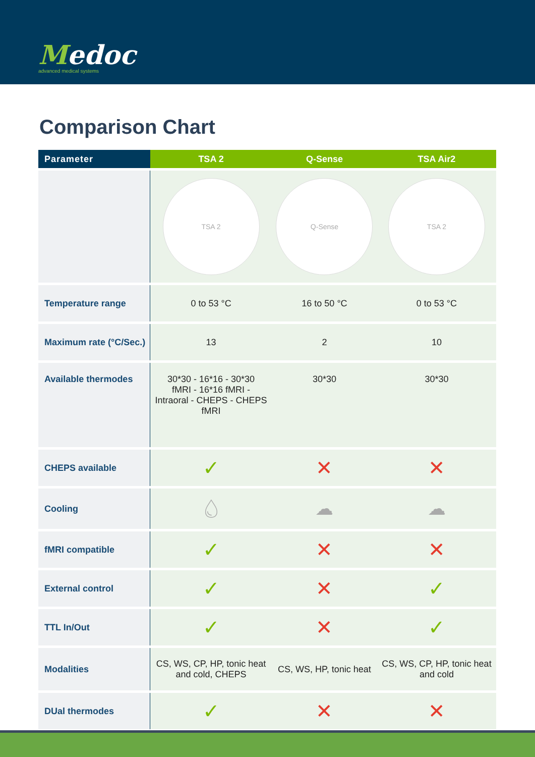Medoc
advanced medical systems
Comparison Chart
| Parameter | TSA 2 | Q-Sense | TSA Air2 |
| --- | --- | --- | --- |
| | TSA 2 | Q-Sense | TSA 2 |
| Temperature range | 0 to 53 °C | 16 to 50 °C | 0 to 53 °C |
| Maximum rate (°C/Sec.) | 13 | 2 | 10 |
| Available thermodes | 30*30 - 16*16 - 30*30 fMRI - 16*16 fMRI - Intraoral - CHEPS - CHEPS fMRI | 30*30 | 30*30 |
| CHEPS available | ✓ | ✕ | ✕ |
| Cooling | 💧︎ | ☁︎ | ☁︎ |
| fMRI compatible | ✓ | ✕ | ✕ |
| External control | ✓ | ✕ | ✓ |
| TTL In/Out | ✓ | ✕ | ✓ |
| Modalities | CS, WS, CP, HP, tonic heat and cold, CHEPS | CS, WS, HP, tonic heat | CS, WS, CP, HP, tonic heat and cold |
| DUal thermodes | ✓ | ✕ | ✕ |